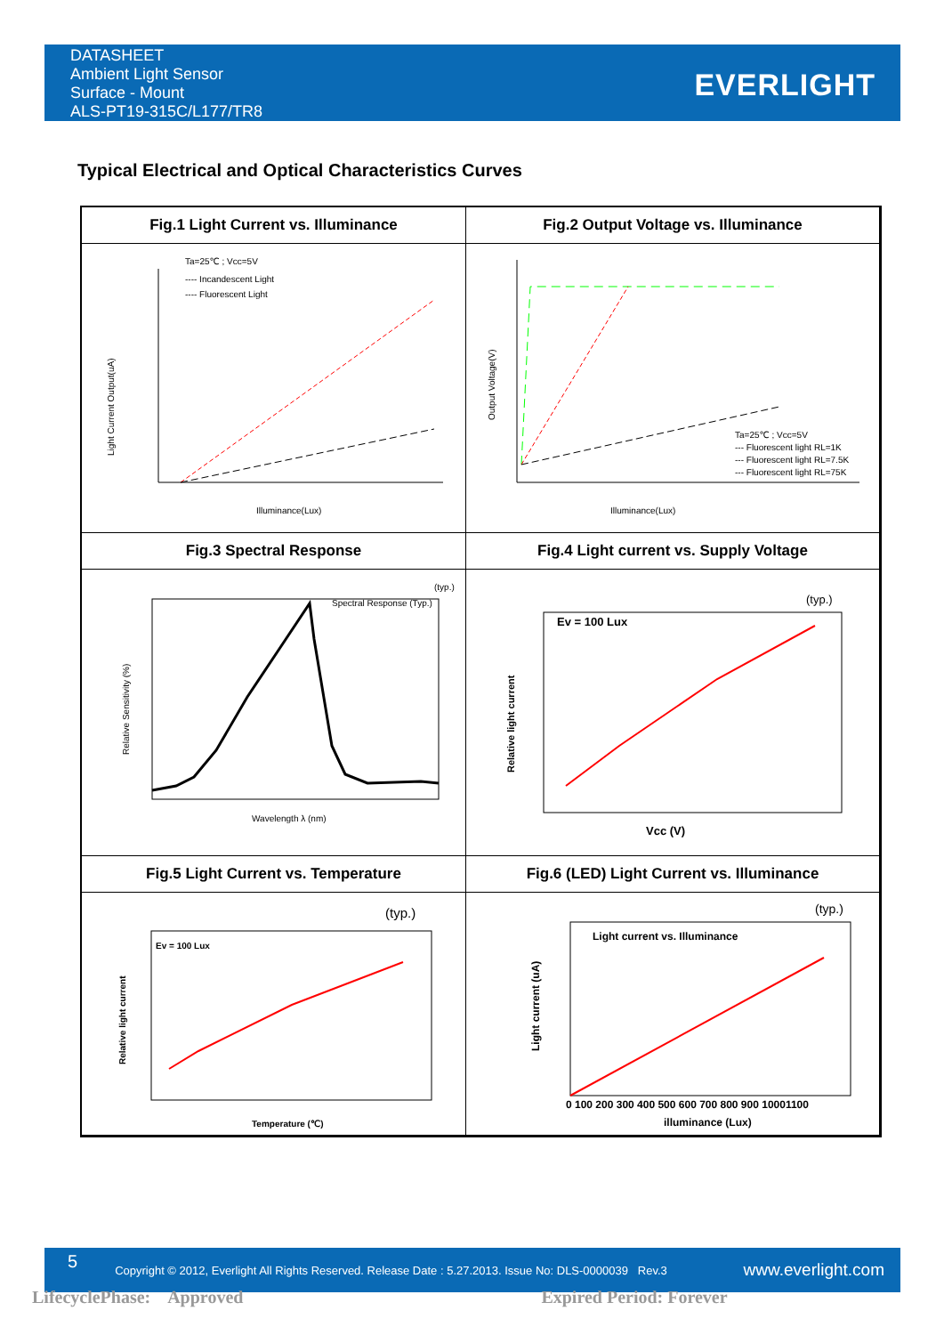DATASHEET
Ambient Light Sensor
Surface - Mount
ALS-PT19-315C/L177/TR8
EVERLIGHT
Typical Electrical and Optical Characteristics Curves
Fig.1 Light Current vs. Illuminance
Ta=25℃ ; Vcc=5V
---- Incandescent Light
---- Fluorescent Light
Illuminance(Lux)
Light Current Output(uA)
Fig.2 Output Voltage vs. Illuminance
Ta=25℃ ; Vcc=5V
--- Fluorescent light RL=1K
--- Fluorescent light RL=7.5K
--- Fluorescent light RL=75K
Illuminance(Lux)
Output Voltage(V)
Fig.3 Spectral Response
(typ.)
Spectral Response (Typ.)
Wavelength λ (nm)
Relative Sensitivity (%)
Fig.4 Light current vs. Supply Voltage
(typ.)
Ev = 100 Lux
Vcc (V)
Relative light current
Fig.5 Light Current vs. Temperature
(typ.)
Ev = 100 Lux
Temperature (℃)
Relative light current
Fig.6 (LED) Light Current vs. Illuminance
(typ.)
Light current vs. Illuminance
0 100 200 300 400 500 600 700 800 900 10001100
illuminance (Lux)
Light current (uA)
5 Copyright © 2012, Everlight All Rights Reserved. Release Date : 5.27.2013. Issue No: DLS-0000039 Rev.3 www.everlight.com
LifecyclePhase: Approved Expired Period: Forever